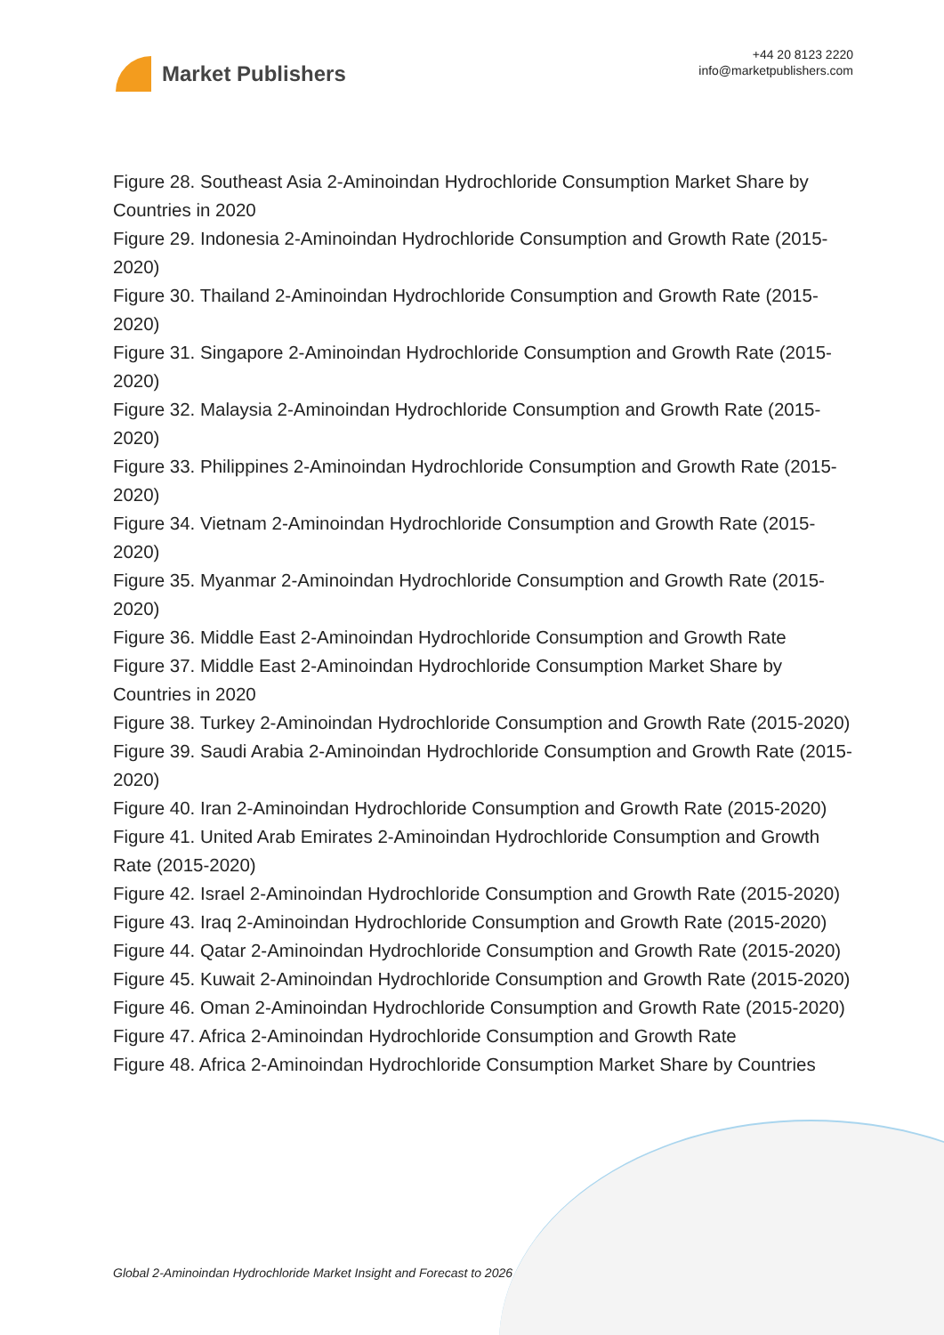Market Publishers
+44 20 8123 2220
info@marketpublishers.com
Figure 28. Southeast Asia 2-Aminoindan Hydrochloride Consumption Market Share by Countries in 2020
Figure 29. Indonesia 2-Aminoindan Hydrochloride Consumption and Growth Rate (2015-2020)
Figure 30. Thailand 2-Aminoindan Hydrochloride Consumption and Growth Rate (2015-2020)
Figure 31. Singapore 2-Aminoindan Hydrochloride Consumption and Growth Rate (2015-2020)
Figure 32. Malaysia 2-Aminoindan Hydrochloride Consumption and Growth Rate (2015-2020)
Figure 33. Philippines 2-Aminoindan Hydrochloride Consumption and Growth Rate (2015-2020)
Figure 34. Vietnam 2-Aminoindan Hydrochloride Consumption and Growth Rate (2015-2020)
Figure 35. Myanmar 2-Aminoindan Hydrochloride Consumption and Growth Rate (2015-2020)
Figure 36. Middle East 2-Aminoindan Hydrochloride Consumption and Growth Rate
Figure 37. Middle East 2-Aminoindan Hydrochloride Consumption Market Share by Countries in 2020
Figure 38. Turkey 2-Aminoindan Hydrochloride Consumption and Growth Rate (2015-2020)
Figure 39. Saudi Arabia 2-Aminoindan Hydrochloride Consumption and Growth Rate (2015-2020)
Figure 40. Iran 2-Aminoindan Hydrochloride Consumption and Growth Rate (2015-2020)
Figure 41. United Arab Emirates 2-Aminoindan Hydrochloride Consumption and Growth Rate (2015-2020)
Figure 42. Israel 2-Aminoindan Hydrochloride Consumption and Growth Rate (2015-2020)
Figure 43. Iraq 2-Aminoindan Hydrochloride Consumption and Growth Rate (2015-2020)
Figure 44. Qatar 2-Aminoindan Hydrochloride Consumption and Growth Rate (2015-2020)
Figure 45. Kuwait 2-Aminoindan Hydrochloride Consumption and Growth Rate (2015-2020)
Figure 46. Oman 2-Aminoindan Hydrochloride Consumption and Growth Rate (2015-2020)
Figure 47. Africa 2-Aminoindan Hydrochloride Consumption and Growth Rate
Figure 48. Africa 2-Aminoindan Hydrochloride Consumption Market Share by Countries
Global 2-Aminoindan Hydrochloride Market Insight and Forecast to 2026